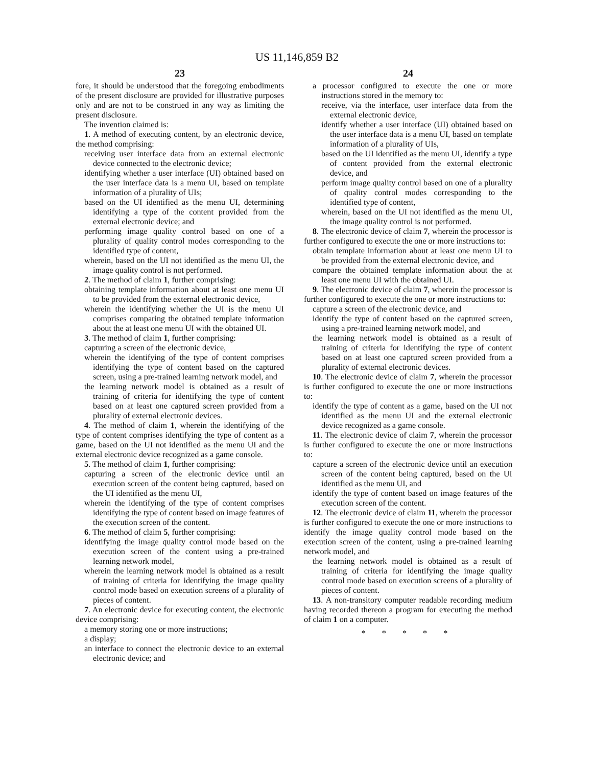US 11,146,859 B2
23
fore, it should be understood that the foregoing embodiments of the present disclosure are provided for illustrative purposes only and are not to be construed in any way as limiting the present disclosure.
The invention claimed is:
1. A method of executing content, by an electronic device, the method comprising:
receiving user interface data from an external electronic device connected to the electronic device;
identifying whether a user interface (UI) obtained based on the user interface data is a menu UI, based on template information of a plurality of UIs;
based on the UI identified as the menu UI, determining identifying a type of the content provided from the external electronic device; and
performing image quality control based on one of a plurality of quality control modes corresponding to the identified type of content,
wherein, based on the UI not identified as the menu UI, the image quality control is not performed.
2. The method of claim 1, further comprising:
obtaining template information about at least one menu UI to be provided from the external electronic device,
wherein the identifying whether the UI is the menu UI comprises comparing the obtained template information about the at least one menu UI with the obtained UI.
3. The method of claim 1, further comprising:
capturing a screen of the electronic device,
wherein the identifying of the type of content comprises identifying the type of content based on the captured screen, using a pre-trained learning network model, and
the learning network model is obtained as a result of training of criteria for identifying the type of content based on at least one captured screen provided from a plurality of external electronic devices.
4. The method of claim 1, wherein the identifying of the type of content comprises identifying the type of content as a game, based on the UI not identified as the menu UI and the external electronic device recognized as a game console.
5. The method of claim 1, further comprising:
capturing a screen of the electronic device until an execution screen of the content being captured, based on the UI identified as the menu UI,
wherein the identifying of the type of content comprises identifying the type of content based on image features of the execution screen of the content.
6. The method of claim 5, further comprising:
identifying the image quality control mode based on the execution screen of the content using a pre-trained learning network model,
wherein the learning network model is obtained as a result of training of criteria for identifying the image quality control mode based on execution screens of a plurality of pieces of content.
7. An electronic device for executing content, the electronic device comprising:
a memory storing one or more instructions;
a display;
an interface to connect the electronic device to an external electronic device; and
24
a processor configured to execute the one or more instructions stored in the memory to:
receive, via the interface, user interface data from the external electronic device,
identify whether a user interface (UI) obtained based on the user interface data is a menu UI, based on template information of a plurality of UIs,
based on the UI identified as the menu UI, identify a type of content provided from the external electronic device, and
perform image quality control based on one of a plurality of quality control modes corresponding to the identified type of content,
wherein, based on the UI not identified as the menu UI, the image quality control is not performed.
8. The electronic device of claim 7, wherein the processor is further configured to execute the one or more instructions to:
obtain template information about at least one menu UI to be provided from the external electronic device, and
compare the obtained template information about the at least one menu UI with the obtained UI.
9. The electronic device of claim 7, wherein the processor is further configured to execute the one or more instructions to:
capture a screen of the electronic device, and
identify the type of content based on the captured screen, using a pre-trained learning network model, and
the learning network model is obtained as a result of training of criteria for identifying the type of content based on at least one captured screen provided from a plurality of external electronic devices.
10. The electronic device of claim 7, wherein the processor is further configured to execute the one or more instructions to:
identify the type of content as a game, based on the UI not identified as the menu UI and the external electronic device recognized as a game console.
11. The electronic device of claim 7, wherein the processor is further configured to execute the one or more instructions to:
capture a screen of the electronic device until an execution screen of the content being captured, based on the UI identified as the menu UI, and
identify the type of content based on image features of the execution screen of the content.
12. The electronic device of claim 11, wherein the processor is further configured to execute the one or more instructions to identify the image quality control mode based on the execution screen of the content, using a pre-trained learning network model, and
the learning network model is obtained as a result of training of criteria for identifying the image quality control mode based on execution screens of a plurality of pieces of content.
13. A non-transitory computer readable recording medium having recorded thereon a program for executing the method of claim 1 on a computer.
* * * * *